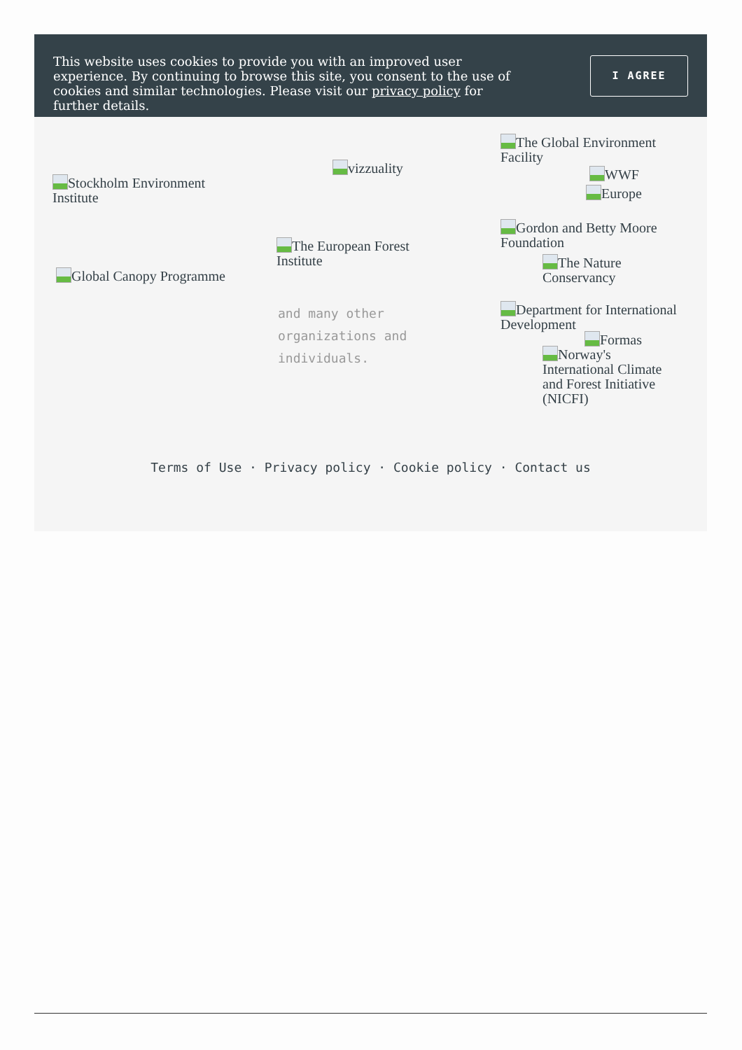This website uses cookies to provide you with an improved user experience. By continuing to browse this site, you consent to the use of cookies and similar technologies. Please visit our privacy policy for further details.
I AGREE
Stockholm Environment Institute
vizzuality
The Global Environment Facility
WWF
Europe
Gordon and Betty Moore Foundation
The European Forest Institute
The Nature Conservancy
Global Canopy Programme
Department for International Development
Formas
Norway's International Climate and Forest Initiative (NICFI)
and many other
organizations and
individuals.
Terms of Use · Privacy policy · Cookie policy · Contact us